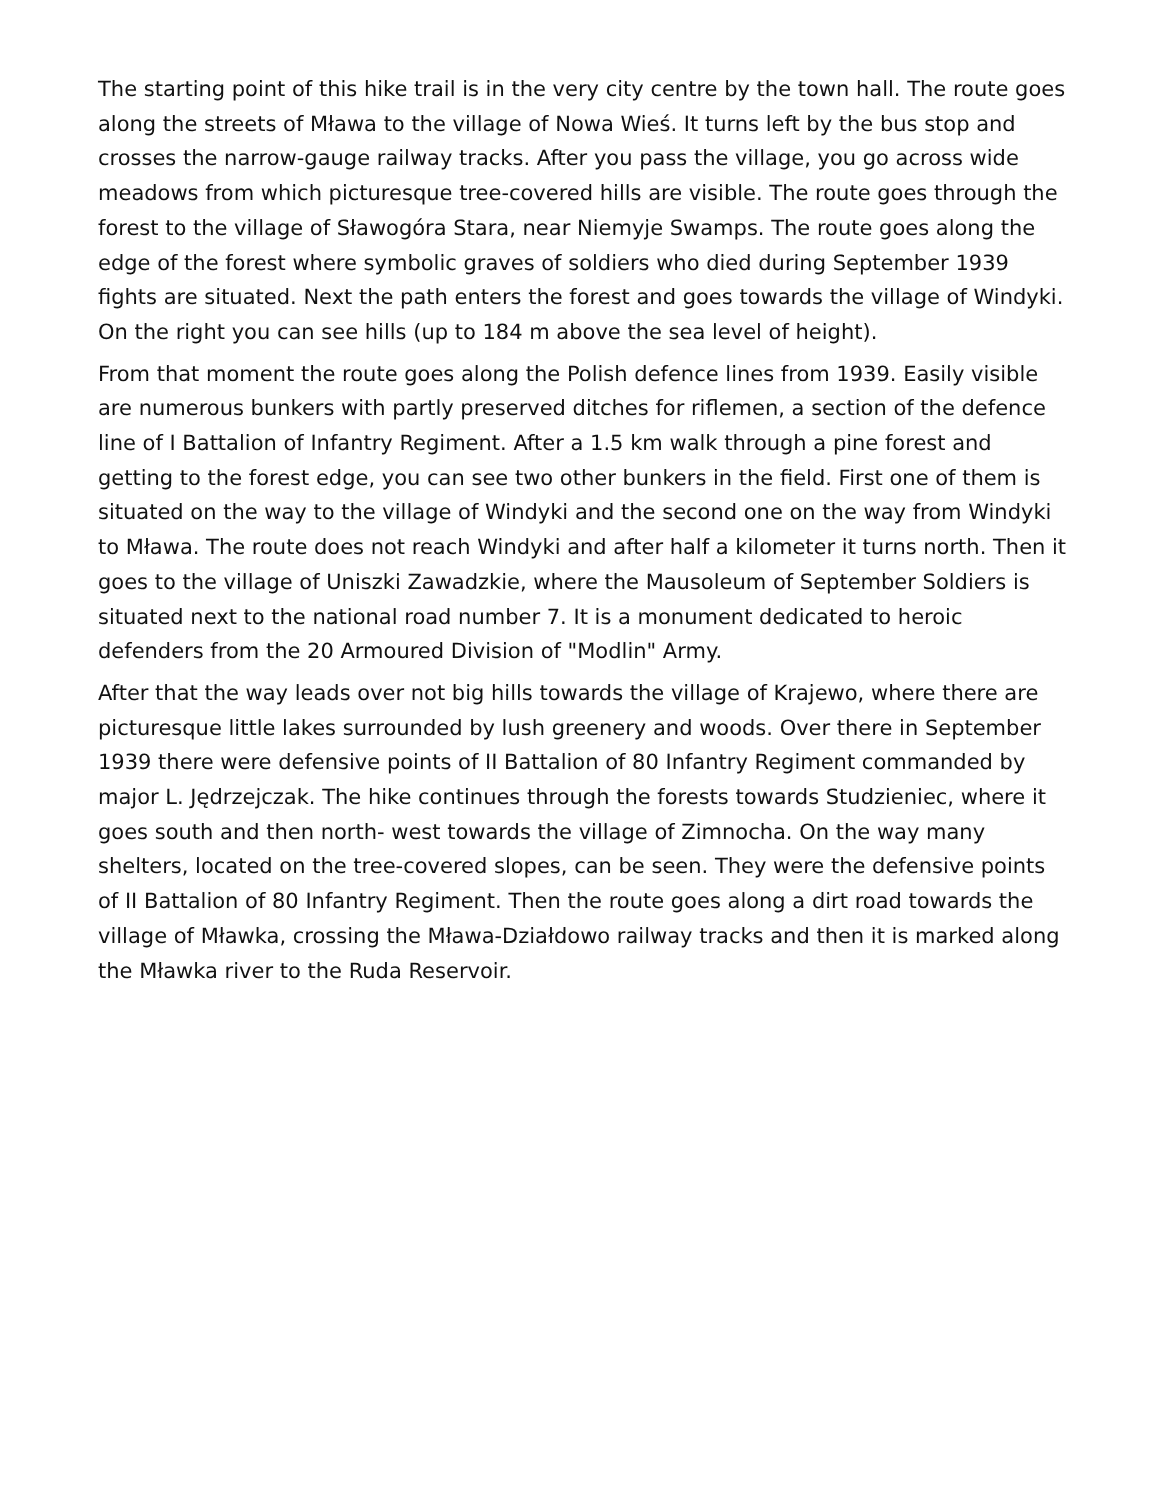The starting point of this hike trail is in the very city centre by the town hall. The route goes along the streets of Mława to the village of Nowa Wieś. It turns left by the bus stop and crosses the narrow-gauge railway tracks. After you pass the village, you go across wide meadows from which picturesque tree-covered hills are visible. The route goes through the forest to the village of Sławogóra Stara, near Niemyje Swamps. The route goes along the edge of the forest where symbolic graves of soldiers who died during September 1939 fights are situated. Next the path enters the forest and goes towards the village of Windyki. On the right you can see hills (up to 184 m above the sea level of height).
From that moment the route goes along the Polish defence lines from 1939. Easily visible are numerous bunkers with partly preserved ditches for riflemen, a section of the defence line of I Battalion of Infantry Regiment. After a 1.5 km walk through a pine forest and getting to the forest edge, you can see two other bunkers in the field. First one of them is situated on the way to the village of Windyki and the second one on the way from Windyki to Mława. The route does not reach Windyki and after half a kilometer it turns north. Then it goes to the village of Uniszki Zawadzkie, where the Mausoleum of September Soldiers is situated next to the national road number 7. It is a monument dedicated to heroic defenders from the 20 Armoured Division of "Modlin" Army.
After that the way leads over not big hills towards the village of Krajewo, where there are picturesque little lakes surrounded by lush greenery and woods. Over there in September 1939 there were defensive points of II Battalion of 80 Infantry Regiment commanded by major L. Jędrzejczak. The hike continues through the forests towards Studzieniec, where it goes south and then north- west towards the village of Zimnocha. On the way many shelters, located on the tree-covered slopes, can be seen. They were the defensive points of II Battalion of 80 Infantry Regiment. Then the route goes along a dirt road towards the village of Mławka, crossing the Mława-Działdowo railway tracks and then it is marked along the Mławka river to the Ruda Reservoir.